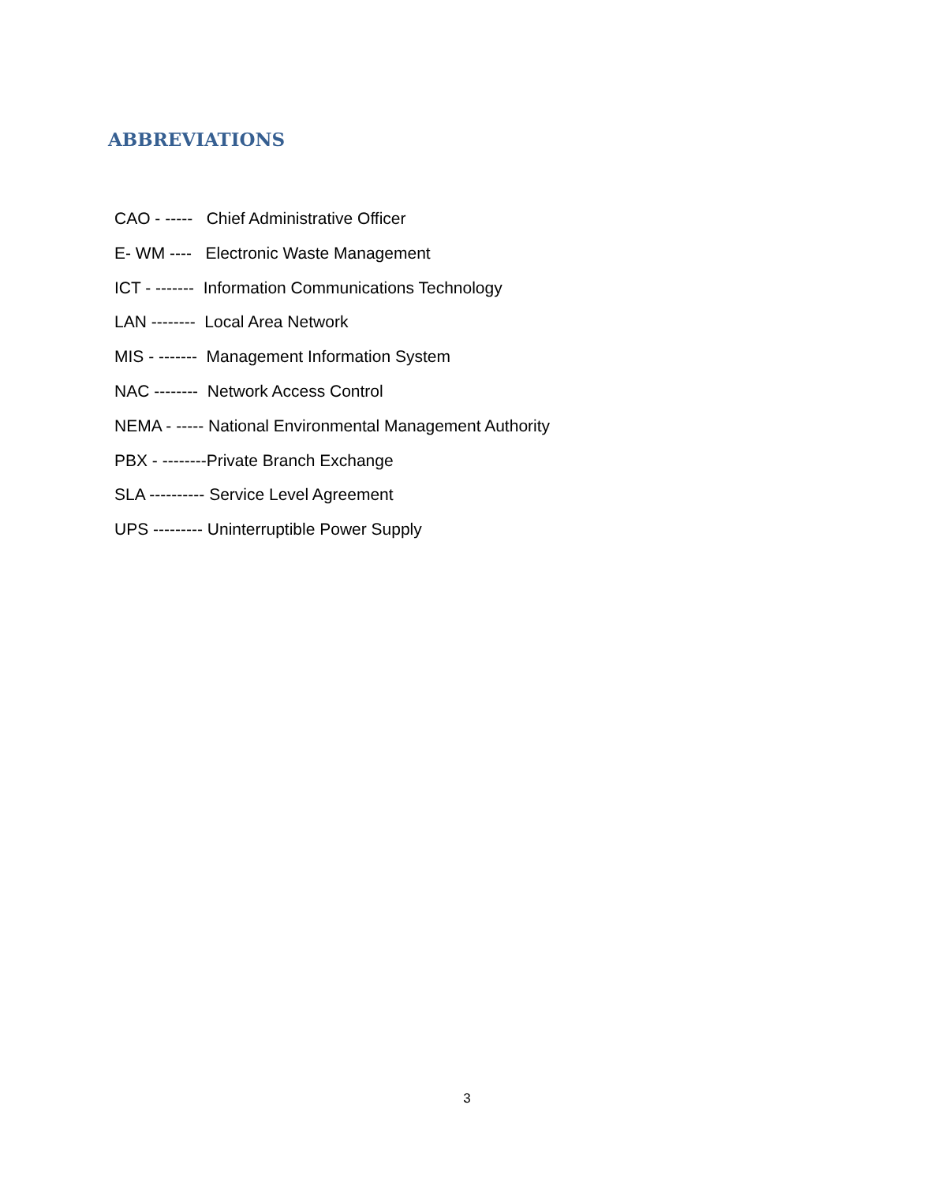ABBREVIATIONS
CAO - ----- Chief Administrative Officer
E- WM ---- Electronic Waste Management
ICT - ------- Information Communications Technology
LAN -------- Local Area Network
MIS - ------- Management Information System
NAC -------- Network Access Control
NEMA - ----- National Environmental Management Authority
PBX - --------Private Branch Exchange
SLA ---------- Service Level Agreement
UPS --------- Uninterruptible Power Supply
3